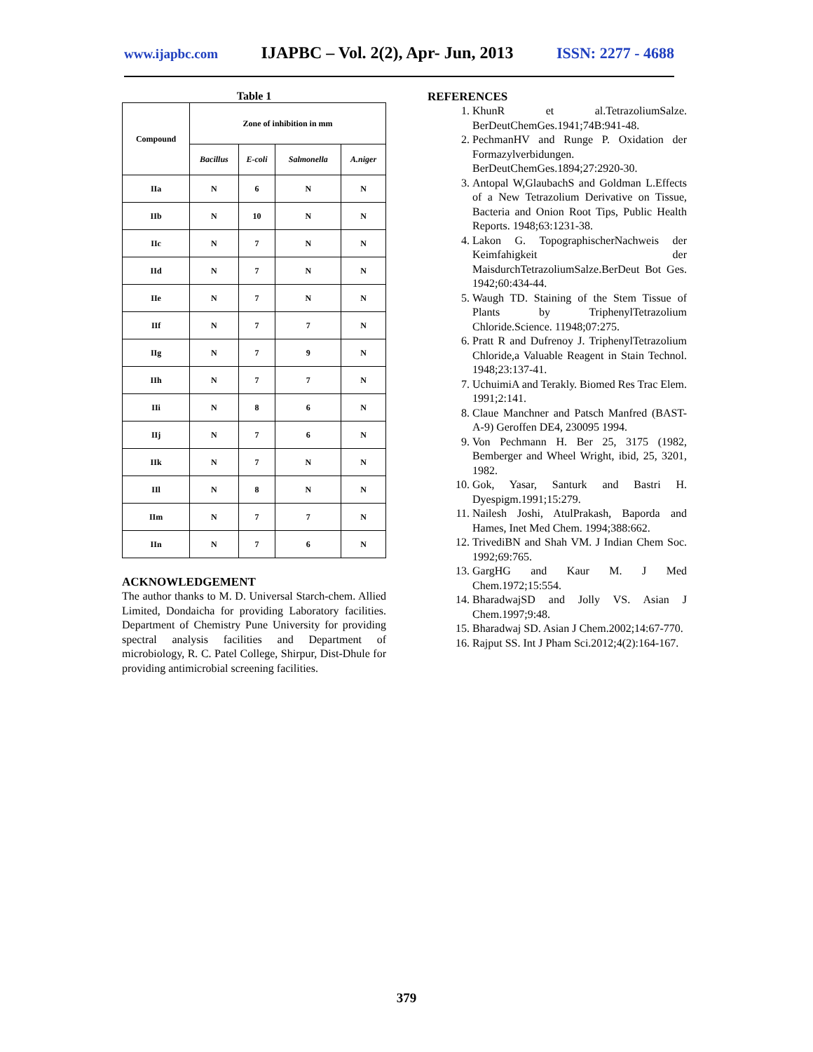www.ijapbc.com IJAPBC – Vol. 2(2), Apr- Jun, 2013 ISSN: 2277 - 4688
Table 1
| Compound | Zone of inhibition in mm | | | |
| --- | --- | --- | --- | --- |
| | Bacillus | E-coli | Salmonella | A.niger |
| IIa | N | 6 | N | N |
| IIb | N | 10 | N | N |
| IIc | N | 7 | N | N |
| IId | N | 7 | N | N |
| IIe | N | 7 | N | N |
| IIf | N | 7 | 7 | N |
| IIg | N | 7 | 9 | N |
| IIh | N | 7 | 7 | N |
| IIi | N | 8 | 6 | N |
| IIj | N | 7 | 6 | N |
| IIk | N | 7 | N | N |
| IIl | N | 8 | N | N |
| IIm | N | 7 | 7 | N |
| IIn | N | 7 | 6 | N |
ACKNOWLEDGEMENT
The author thanks to M. D. Universal Starch-chem. Allied Limited, Dondaicha for providing Laboratory facilities. Department of Chemistry Pune University for providing spectral analysis facilities and Department of microbiology, R. C. Patel College, Shirpur, Dist-Dhule for providing antimicrobial screening facilities.
REFERENCES
1. KhunR et al.TetrazoliumSalze. BerDeutChemGes.1941;74B:941-48.
2. PechmanHV and Runge P. Oxidation der Formazylverbidungen. BerDeutChemGes.1894;27:2920-30.
3. Antopal W,GlaubachS and Goldman L.Effects of a New Tetrazolium Derivative on Tissue, Bacteria and Onion Root Tips, Public Health Reports. 1948;63:1231-38.
4. Lakon G. TopographischerNachweis der Keimfahigkeit der MaisdurchTetrazoliumSalze.BerDeut Bot Ges. 1942;60:434-44.
5. Waugh TD. Staining of the Stem Tissue of Plants by TriphenylTetrazolium Chloride.Science. 11948;07:275.
6. Pratt R and Dufrenoy J. TriphenylTetrazolium Chloride,a Valuable Reagent in Stain Technol. 1948;23:137-41.
7. UchuimiA and Terakly. Biomed Res Trac Elem. 1991;2:141.
8. Claue Manchner and Patsch Manfred (BAST-A-9) Geroffen DE4, 230095 1994.
9. Von Pechmann H. Ber 25, 3175 (1982, Bemberger and Wheel Wright, ibid, 25, 3201, 1982.
10. Gok, Yasar, Santurk and Bastri H. Dyespigm.1991;15:279.
11. Nailesh Joshi, AtulPrakash, Baporda and Hames, Inet Med Chem. 1994;388:662.
12. TrivediBN and Shah VM. J Indian Chem Soc. 1992;69:765.
13. GargHG and Kaur M. J Med Chem.1972;15:554.
14. BharadwajSD and Jolly VS. Asian J Chem.1997;9:48.
15. Bharadwaj SD. Asian J Chem.2002;14:67-770.
16. Rajput SS. Int J Pham Sci.2012;4(2):164-167.
379